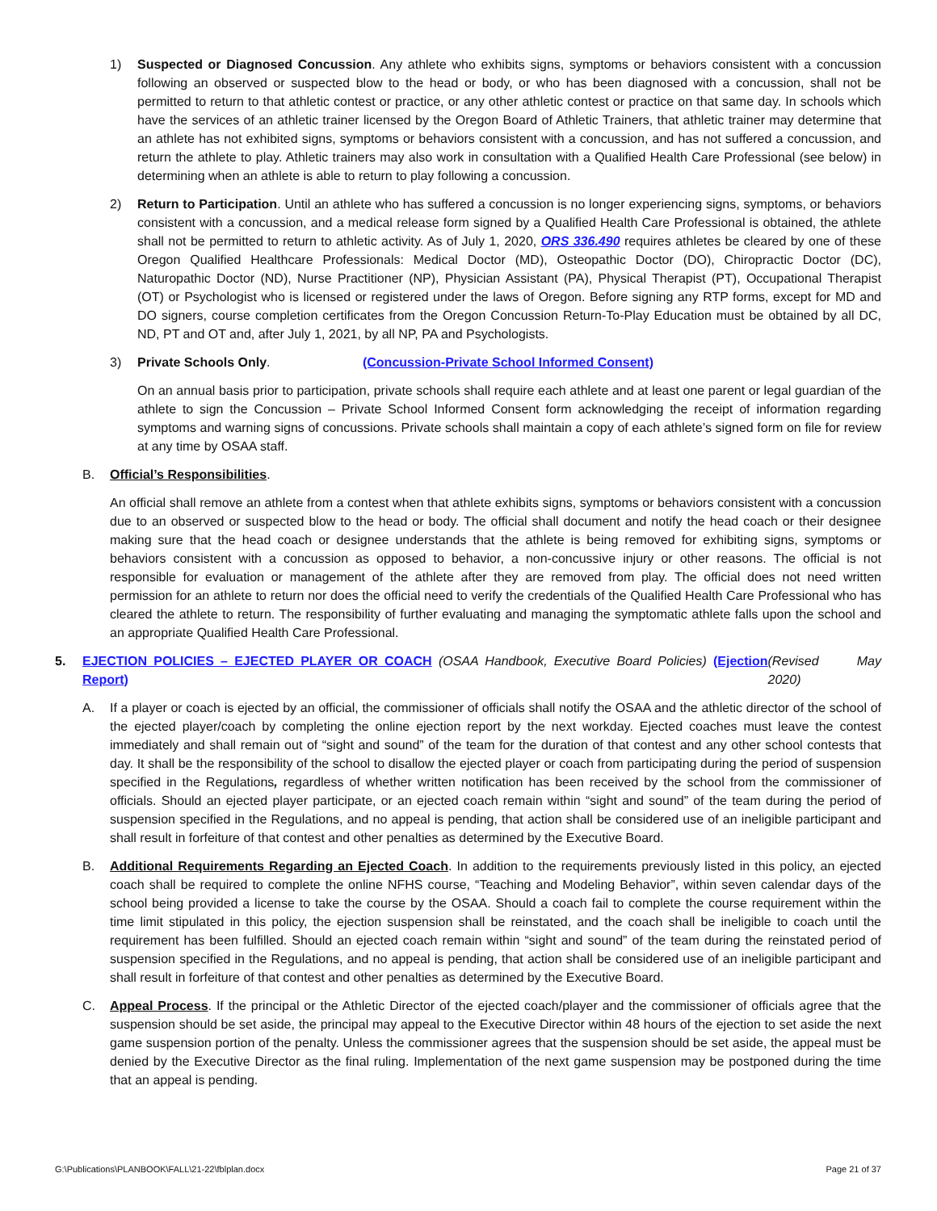1) Suspected or Diagnosed Concussion. Any athlete who exhibits signs, symptoms or behaviors consistent with a concussion following an observed or suspected blow to the head or body, or who has been diagnosed with a concussion, shall not be permitted to return to that athletic contest or practice, or any other athletic contest or practice on that same day. In schools which have the services of an athletic trainer licensed by the Oregon Board of Athletic Trainers, that athletic trainer may determine that an athlete has not exhibited signs, symptoms or behaviors consistent with a concussion, and has not suffered a concussion, and return the athlete to play. Athletic trainers may also work in consultation with a Qualified Health Care Professional (see below) in determining when an athlete is able to return to play following a concussion.
2) Return to Participation. Until an athlete who has suffered a concussion is no longer experiencing signs, symptoms, or behaviors consistent with a concussion, and a medical release form signed by a Qualified Health Care Professional is obtained, the athlete shall not be permitted to return to athletic activity. As of July 1, 2020, ORS 336.490 requires athletes be cleared by one of these Oregon Qualified Healthcare Professionals: Medical Doctor (MD), Osteopathic Doctor (DO), Chiropractic Doctor (DC), Naturopathic Doctor (ND), Nurse Practitioner (NP), Physician Assistant (PA), Physical Therapist (PT), Occupational Therapist (OT) or Psychologist who is licensed or registered under the laws of Oregon. Before signing any RTP forms, except for MD and DO signers, course completion certificates from the Oregon Concussion Return-To-Play Education must be obtained by all DC, ND, PT and OT and, after July 1, 2021, by all NP, PA and Psychologists.
3) Private Schools Only. (Concussion-Private School Informed Consent)
On an annual basis prior to participation, private schools shall require each athlete and at least one parent or legal guardian of the athlete to sign the Concussion – Private School Informed Consent form acknowledging the receipt of information regarding symptoms and warning signs of concussions. Private schools shall maintain a copy of each athlete’s signed form on file for review at any time by OSAA staff.
B. Official’s Responsibilities.
An official shall remove an athlete from a contest when that athlete exhibits signs, symptoms or behaviors consistent with a concussion due to an observed or suspected blow to the head or body. The official shall document and notify the head coach or their designee making sure that the head coach or designee understands that the athlete is being removed for exhibiting signs, symptoms or behaviors consistent with a concussion as opposed to behavior, a non-concussive injury or other reasons. The official is not responsible for evaluation or management of the athlete after they are removed from play. The official does not need written permission for an athlete to return nor does the official need to verify the credentials of the Qualified Health Care Professional who has cleared the athlete to return. The responsibility of further evaluating and managing the symptomatic athlete falls upon the school and an appropriate Qualified Health Care Professional.
5. EJECTION POLICIES – EJECTED PLAYER OR COACH (OSAA Handbook, Executive Board Policies) (Ejection Report) (Revised May 2020)
A. If a player or coach is ejected by an official, the commissioner of officials shall notify the OSAA and the athletic director of the school of the ejected player/coach by completing the online ejection report by the next workday. Ejected coaches must leave the contest immediately and shall remain out of “sight and sound” of the team for the duration of that contest and any other school contests that day. It shall be the responsibility of the school to disallow the ejected player or coach from participating during the period of suspension specified in the Regulations, regardless of whether written notification has been received by the school from the commissioner of officials. Should an ejected player participate, or an ejected coach remain within “sight and sound” of the team during the period of suspension specified in the Regulations, and no appeal is pending, that action shall be considered use of an ineligible participant and shall result in forfeiture of that contest and other penalties as determined by the Executive Board.
B. Additional Requirements Regarding an Ejected Coach. In addition to the requirements previously listed in this policy, an ejected coach shall be required to complete the online NFHS course, “Teaching and Modeling Behavior”, within seven calendar days of the school being provided a license to take the course by the OSAA. Should a coach fail to complete the course requirement within the time limit stipulated in this policy, the ejection suspension shall be reinstated, and the coach shall be ineligible to coach until the requirement has been fulfilled. Should an ejected coach remain within “sight and sound” of the team during the reinstated period of suspension specified in the Regulations, and no appeal is pending, that action shall be considered use of an ineligible participant and shall result in forfeiture of that contest and other penalties as determined by the Executive Board.
C. Appeal Process. If the principal or the Athletic Director of the ejected coach/player and the commissioner of officials agree that the suspension should be set aside, the principal may appeal to the Executive Director within 48 hours of the ejection to set aside the next game suspension portion of the penalty. Unless the commissioner agrees that the suspension should be set aside, the appeal must be denied by the Executive Director as the final ruling. Implementation of the next game suspension may be postponed during the time that an appeal is pending.
G:\Publications\PLANBOOK\FALL\21-22\fblplan.docx Page 21 of 37